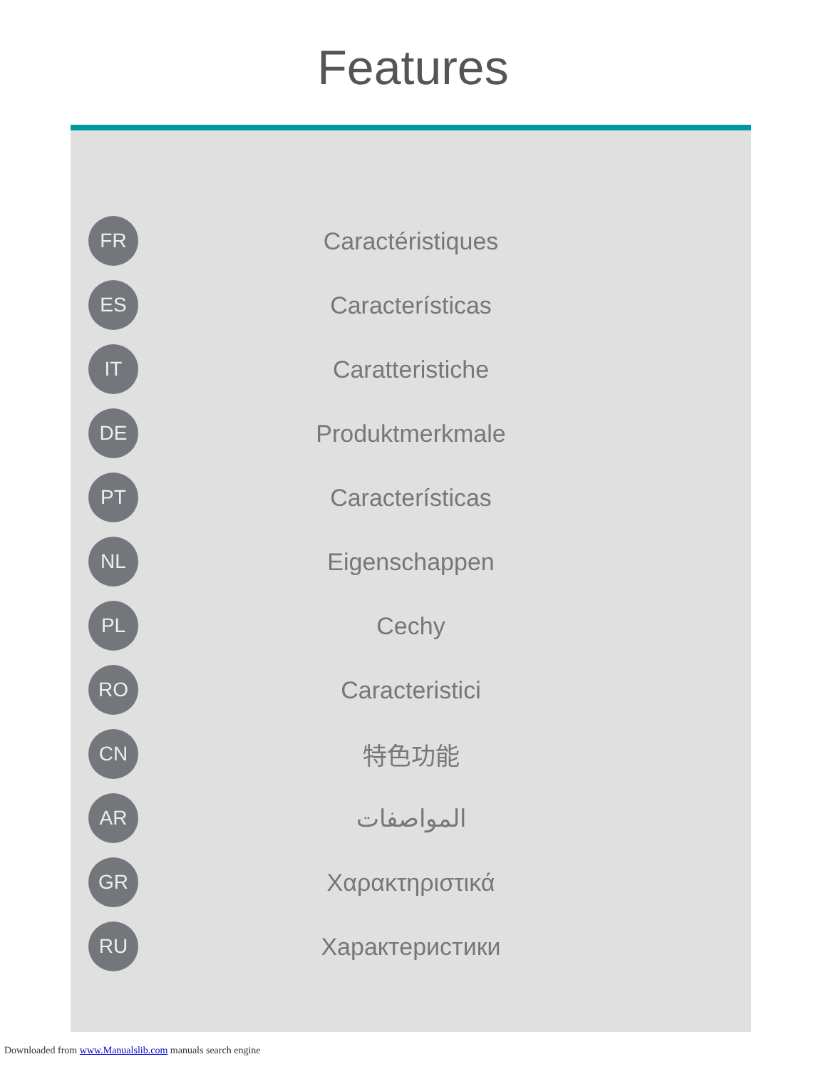Features
FR
Caractéristiques
ES
Características
IT
Caratteristiche
DE
Produktmerkmale
PT
Características
NL
Eigenschappen
PL
Cechy
RO
Caracteristici
CN
特色功能
AR
المواصفات
GR
Χαρακτηριστικά
RU
Характеристики
Downloaded from www.Manualslib.com manuals search engine